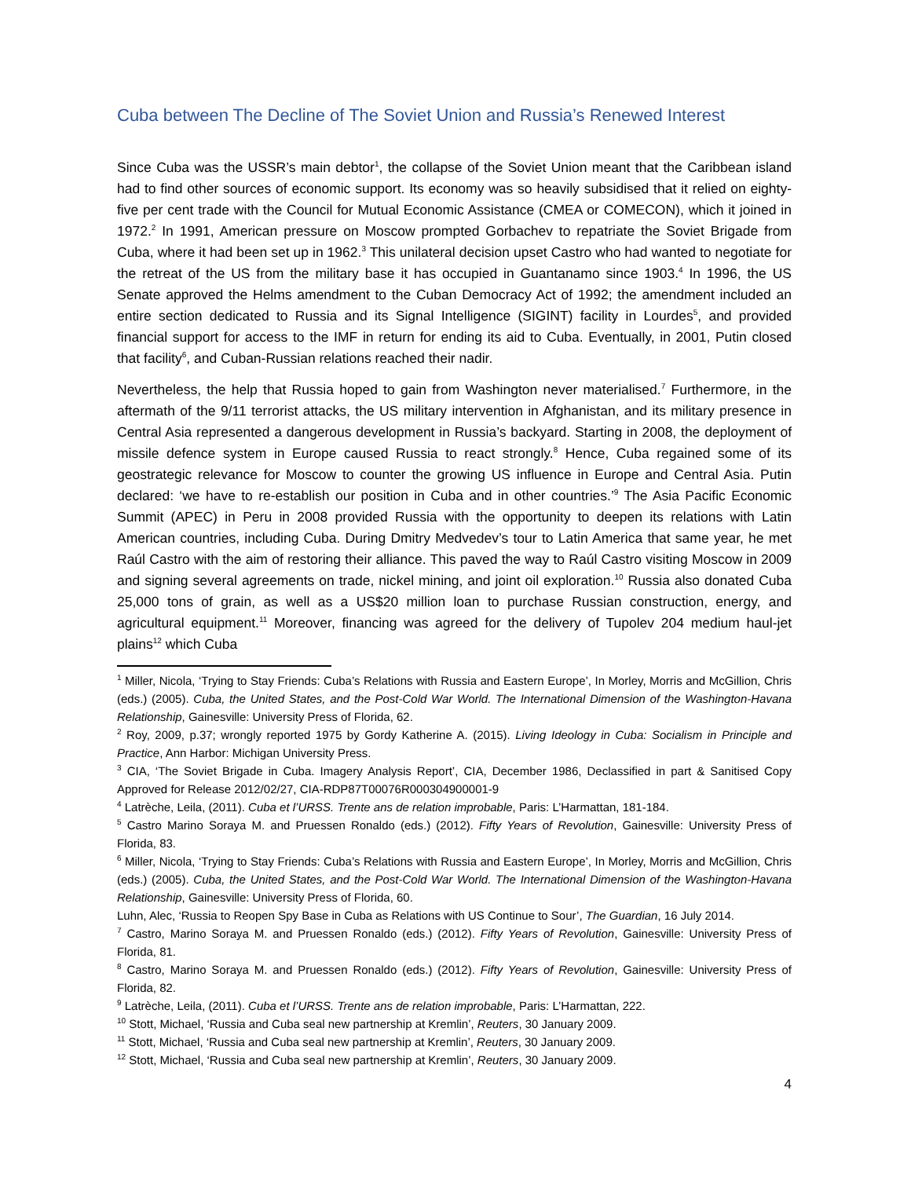Cuba between The Decline of The Soviet Union and Russia’s Renewed Interest
Since Cuba was the USSR’s main debtor<sup>1</sup>, the collapse of the Soviet Union meant that the Caribbean island had to find other sources of economic support. Its economy was so heavily subsidised that it relied on eighty-five per cent trade with the Council for Mutual Economic Assistance (CMEA or COMECON), which it joined in 1972.<sup>2</sup> In 1991, American pressure on Moscow prompted Gorbachev to repatriate the Soviet Brigade from Cuba, where it had been set up in 1962.<sup>3</sup> This unilateral decision upset Castro who had wanted to negotiate for the retreat of the US from the military base it has occupied in Guantanamo since 1903.<sup>4</sup> In 1996, the US Senate approved the Helms amendment to the Cuban Democracy Act of 1992; the amendment included an entire section dedicated to Russia and its Signal Intelligence (SIGINT) facility in Lourdes<sup>5</sup>, and provided financial support for access to the IMF in return for ending its aid to Cuba. Eventually, in 2001, Putin closed that facility<sup>6</sup>, and Cuban-Russian relations reached their nadir.
Nevertheless, the help that Russia hoped to gain from Washington never materialised.<sup>7</sup> Furthermore, in the aftermath of the 9/11 terrorist attacks, the US military intervention in Afghanistan, and its military presence in Central Asia represented a dangerous development in Russia’s backyard. Starting in 2008, the deployment of missile defence system in Europe caused Russia to react strongly.<sup>8</sup> Hence, Cuba regained some of its geostrategic relevance for Moscow to counter the growing US influence in Europe and Central Asia. Putin declared: ‘we have to re-establish our position in Cuba and in other countries.’<sup>9</sup> The Asia Pacific Economic Summit (APEC) in Peru in 2008 provided Russia with the opportunity to deepen its relations with Latin American countries, including Cuba. During Dmitry Medvedev’s tour to Latin America that same year, he met Raúl Castro with the aim of restoring their alliance. This paved the way to Raúl Castro visiting Moscow in 2009 and signing several agreements on trade, nickel mining, and joint oil exploration.<sup>10</sup> Russia also donated Cuba 25,000 tons of grain, as well as a US$20 million loan to purchase Russian construction, energy, and agricultural equipment.<sup>11</sup> Moreover, financing was agreed for the delivery of Tupolev 204 medium haul-jet plains<sup>12</sup> which Cuba
<sup>1</sup> Miller, Nicola, ‘Trying to Stay Friends: Cuba’s Relations with Russia and Eastern Europe’, In Morley, Morris and McGillion, Chris (eds.) (2005). Cuba, the United States, and the Post-Cold War World. The International Dimension of the Washington-Havana Relationship, Gainesville: University Press of Florida, 62.
<sup>2</sup> Roy, 2009, p.37; wrongly reported 1975 by Gordy Katherine A. (2015). Living Ideology in Cuba: Socialism in Principle and Practice, Ann Harbor: Michigan University Press.
<sup>3</sup> CIA, ‘The Soviet Brigade in Cuba. Imagery Analysis Report’, CIA, December 1986, Declassified in part & Sanitised Copy Approved for Release 2012/02/27, CIA-RDP87T00076R000304900001-9
<sup>4</sup> Latrèche, Leila, (2011). Cuba et l’URSS. Trente ans de relation improbable, Paris: L’Harmattan, 181-184.
<sup>5</sup> Castro Marino Soraya M. and Pruessen Ronaldo (eds.) (2012). Fifty Years of Revolution, Gainesville: University Press of Florida, 83.
<sup>6</sup> Miller, Nicola, ‘Trying to Stay Friends: Cuba’s Relations with Russia and Eastern Europe’, In Morley, Morris and McGillion, Chris (eds.) (2005). Cuba, the United States, and the Post-Cold War World. The International Dimension of the Washington-Havana Relationship, Gainesville: University Press of Florida, 60.
Luhn, Alec, ‘Russia to Reopen Spy Base in Cuba as Relations with US Continue to Sour’, The Guardian, 16 July 2014.
<sup>7</sup> Castro, Marino Soraya M. and Pruessen Ronaldo (eds.) (2012). Fifty Years of Revolution, Gainesville: University Press of Florida, 81.
<sup>8</sup> Castro, Marino Soraya M. and Pruessen Ronaldo (eds.) (2012). Fifty Years of Revolution, Gainesville: University Press of Florida, 82.
<sup>9</sup> Latrèche, Leila, (2011). Cuba et l’URSS. Trente ans de relation improbable, Paris: L’Harmattan, 222.
<sup>10</sup> Stott, Michael, ‘Russia and Cuba seal new partnership at Kremlin’, Reuters, 30 January 2009.
<sup>11</sup> Stott, Michael, ‘Russia and Cuba seal new partnership at Kremlin’, Reuters, 30 January 2009.
<sup>12</sup> Stott, Michael, ‘Russia and Cuba seal new partnership at Kremlin’, Reuters, 30 January 2009.
4